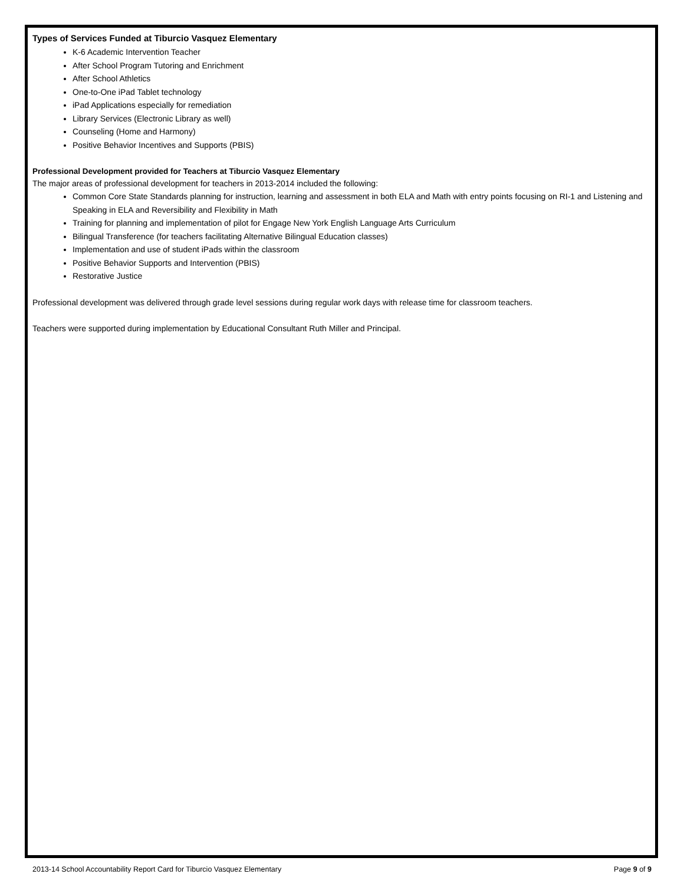Types of Services Funded at Tiburcio Vasquez Elementary
K-6 Academic Intervention Teacher
After School Program Tutoring and Enrichment
After School Athletics
One-to-One iPad Tablet technology
iPad Applications especially for remediation
Library Services (Electronic Library as well)
Counseling (Home and Harmony)
Positive Behavior Incentives and Supports (PBIS)
Professional Development provided for Teachers at Tiburcio Vasquez Elementary
The major areas of professional development for teachers in 2013-2014 included the following:
Common Core State Standards planning for instruction, learning and assessment in both ELA and Math with entry points focusing on RI-1 and Listening and Speaking in ELA and Reversibility and Flexibility in Math
Training for planning and implementation of pilot for Engage New York English Language Arts Curriculum
Bilingual Transference (for teachers facilitating Alternative Bilingual Education classes)
Implementation and use of student iPads within the classroom
Positive Behavior Supports and Intervention (PBIS)
Restorative Justice
Professional development was delivered through grade level sessions during regular work days with release time for classroom teachers.
Teachers were supported during implementation by Educational Consultant Ruth Miller and Principal.
2013-14 School Accountability Report Card for Tiburcio Vasquez Elementary Page 9 of 9